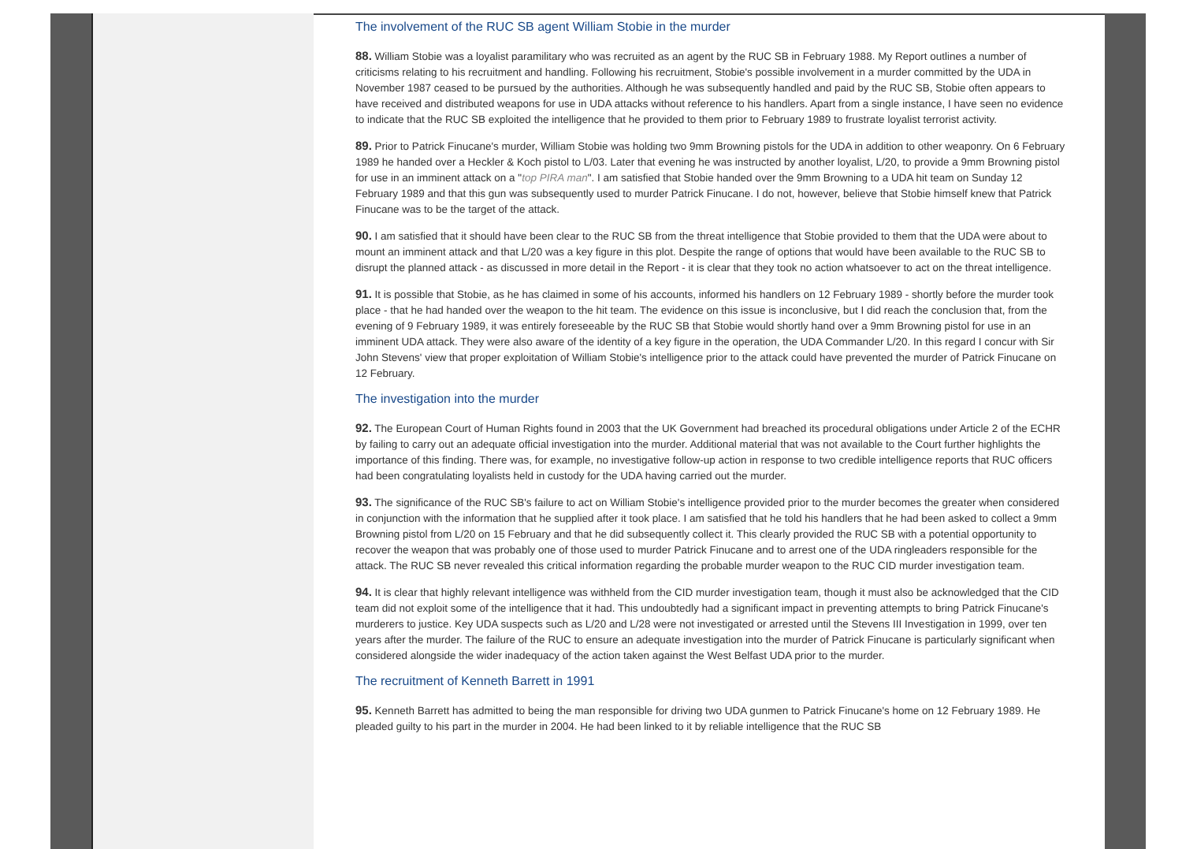The involvement of the RUC SB agent William Stobie in the murder
88. William Stobie was a loyalist paramilitary who was recruited as an agent by the RUC SB in February 1988. My Report outlines a number of criticisms relating to his recruitment and handling. Following his recruitment, Stobie's possible involvement in a murder committed by the UDA in November 1987 ceased to be pursued by the authorities. Although he was subsequently handled and paid by the RUC SB, Stobie often appears to have received and distributed weapons for use in UDA attacks without reference to his handlers. Apart from a single instance, I have seen no evidence to indicate that the RUC SB exploited the intelligence that he provided to them prior to February 1989 to frustrate loyalist terrorist activity.
89. Prior to Patrick Finucane's murder, William Stobie was holding two 9mm Browning pistols for the UDA in addition to other weaponry. On 6 February 1989 he handed over a Heckler & Koch pistol to L/03. Later that evening he was instructed by another loyalist, L/20, to provide a 9mm Browning pistol for use in an imminent attack on a "top PIRA man". I am satisfied that Stobie handed over the 9mm Browning to a UDA hit team on Sunday 12 February 1989 and that this gun was subsequently used to murder Patrick Finucane. I do not, however, believe that Stobie himself knew that Patrick Finucane was to be the target of the attack.
90. I am satisfied that it should have been clear to the RUC SB from the threat intelligence that Stobie provided to them that the UDA were about to mount an imminent attack and that L/20 was a key figure in this plot. Despite the range of options that would have been available to the RUC SB to disrupt the planned attack - as discussed in more detail in the Report - it is clear that they took no action whatsoever to act on the threat intelligence.
91. It is possible that Stobie, as he has claimed in some of his accounts, informed his handlers on 12 February 1989 - shortly before the murder took place - that he had handed over the weapon to the hit team. The evidence on this issue is inconclusive, but I did reach the conclusion that, from the evening of 9 February 1989, it was entirely foreseeable by the RUC SB that Stobie would shortly hand over a 9mm Browning pistol for use in an imminent UDA attack. They were also aware of the identity of a key figure in the operation, the UDA Commander L/20. In this regard I concur with Sir John Stevens' view that proper exploitation of William Stobie's intelligence prior to the attack could have prevented the murder of Patrick Finucane on 12 February.
The investigation into the murder
92. The European Court of Human Rights found in 2003 that the UK Government had breached its procedural obligations under Article 2 of the ECHR by failing to carry out an adequate official investigation into the murder. Additional material that was not available to the Court further highlights the importance of this finding. There was, for example, no investigative follow-up action in response to two credible intelligence reports that RUC officers had been congratulating loyalists held in custody for the UDA having carried out the murder.
93. The significance of the RUC SB's failure to act on William Stobie's intelligence provided prior to the murder becomes the greater when considered in conjunction with the information that he supplied after it took place. I am satisfied that he told his handlers that he had been asked to collect a 9mm Browning pistol from L/20 on 15 February and that he did subsequently collect it. This clearly provided the RUC SB with a potential opportunity to recover the weapon that was probably one of those used to murder Patrick Finucane and to arrest one of the UDA ringleaders responsible for the attack. The RUC SB never revealed this critical information regarding the probable murder weapon to the RUC CID murder investigation team.
94. It is clear that highly relevant intelligence was withheld from the CID murder investigation team, though it must also be acknowledged that the CID team did not exploit some of the intelligence that it had. This undoubtedly had a significant impact in preventing attempts to bring Patrick Finucane's murderers to justice. Key UDA suspects such as L/20 and L/28 were not investigated or arrested until the Stevens III Investigation in 1999, over ten years after the murder. The failure of the RUC to ensure an adequate investigation into the murder of Patrick Finucane is particularly significant when considered alongside the wider inadequacy of the action taken against the West Belfast UDA prior to the murder.
The recruitment of Kenneth Barrett in 1991
95. Kenneth Barrett has admitted to being the man responsible for driving two UDA gunmen to Patrick Finucane's home on 12 February 1989. He pleaded guilty to his part in the murder in 2004. He had been linked to it by reliable intelligence that the RUC SB